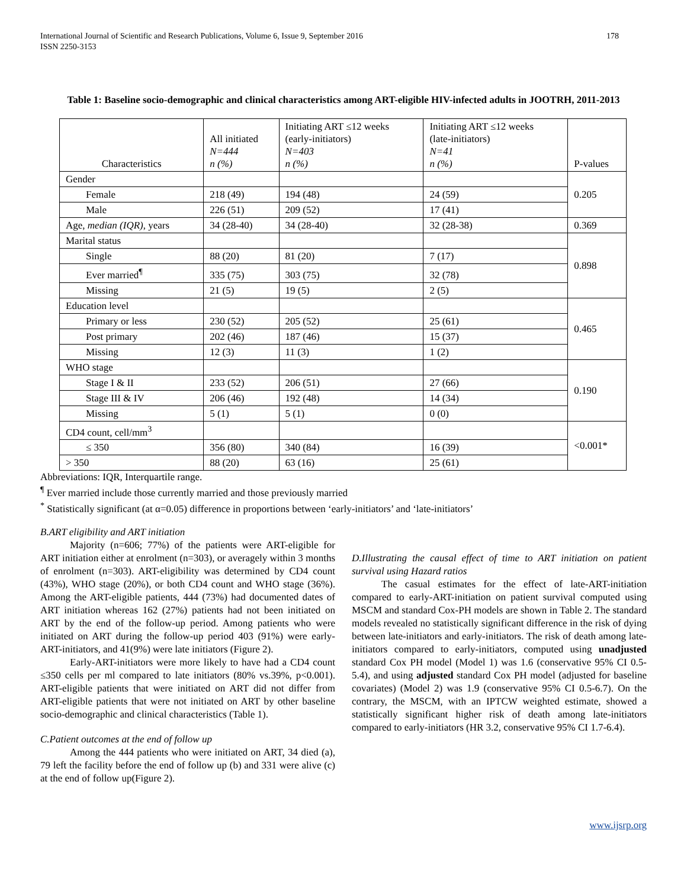International Journal of Scientific and Research Publications, Volume 6, Issue 9, September 2016
ISSN 2250-3153
178
Table 1: Baseline socio-demographic and clinical characteristics among ART-eligible HIV-infected adults in JOOTRH, 2011-2013
| Characteristics | All initiated N=444 n (%) | Initiating ART ≤12 weeks (early-initiators) N=403 n (%) | Initiating ART ≤12 weeks (late-initiators) N=41 n (%) | P-values |
| --- | --- | --- | --- | --- |
| Gender | | | | 0.205 |
| Female | 218 (49) | 194 (48) | 24 (59) | |
| Male | 226 (51) | 209 (52) | 17 (41) | |
| Age, median (IQR) , years | 34 (28-40) | 34 (28-40) | 32 (28-38) | 0.369 |
| Marital status | | | | 0.898 |
| Single | 88 (20) | 81 (20) | 7 (17) | |
| Ever married<sup>¶</sup> | 335 (75) | 303 (75) | 32 (78) | |
| Missing | 21 (5) | 19 (5) | 2 (5) | |
| Education level | | | | 0.465 |
| Primary or less | 230 (52) | 205 (52) | 25 (61) | |
| Post primary | 202 (46) | 187 (46) | 15 (37) | |
| Missing | 12 (3) | 11 (3) | 1 (2) | |
| WHO stage | | | | 0.190 |
| Stage I & II | 233 (52) | 206 (51) | 27 (66) | |
| Stage III & IV | 206 (46) | 192 (48) | 14 (34) | |
| Missing | 5 (1) | 5 (1) | 0 (0) | |
| CD4 count, cell/mm<sup>3</sup> | | | | <0.001* |
| ≤ 350 | 356 (80) | 340 (84) | 16 (39) | |
| > 350 | 88 (20) | 63 (16) | 25 (61) | |
Abbreviations: IQR, Interquartile range.
<sup>¶</sup> Ever married include those currently married and those previously married
<sup>*</sup> Statistically significant (at α=0.05) difference in proportions between ‘early-initiators’ and ‘late-initiators’
B.ART eligibility and ART initiation
Majority (n=606; 77%) of the patients were ART-eligible for ART initiation either at enrolment (n=303), or averagely within 3 months of enrolment (n=303). ART-eligibility was determined by CD4 count (43%), WHO stage (20%), or both CD4 count and WHO stage (36%). Among the ART-eligible patients, 444 (73%) had documented dates of ART initiation whereas 162 (27%) patients had not been initiated on ART by the end of the follow-up period. Among patients who were initiated on ART during the follow-up period 403 (91%) were early-ART-initiators, and 41(9%) were late initiators (Figure 2).
Early-ART-initiators were more likely to have had a CD4 count ≤350 cells per ml compared to late initiators (80% vs.39%, p<0.001). ART-eligible patients that were initiated on ART did not differ from ART-eligible patients that were not initiated on ART by other baseline socio-demographic and clinical characteristics (Table 1).
C.Patient outcomes at the end of follow up
Among the 444 patients who were initiated on ART, 34 died (a), 79 left the facility before the end of follow up (b) and 331 were alive (c) at the end of follow up(Figure 2).
D.Illustrating the causal effect of time to ART initiation on patient survival using Hazard ratios
The casual estimates for the effect of late-ART-initiation compared to early-ART-initiation on patient survival computed using MSCM and standard Cox-PH models are shown in Table 2. The standard models revealed no statistically significant difference in the risk of dying between late-initiators and early-initiators. The risk of death among late-initiators compared to early-initiators, computed using unadjusted standard Cox PH model (Model 1) was 1.6 (conservative 95% CI 0.5-5.4), and using adjusted standard Cox PH model (adjusted for baseline covariates) (Model 2) was 1.9 (conservative 95% CI 0.5-6.7). On the contrary, the MSCM, with an IPTCW weighted estimate, showed a statistically significant higher risk of death among late-initiators compared to early-initiators (HR 3.2, conservative 95% CI 1.7-6.4).
www.ijsrp.org